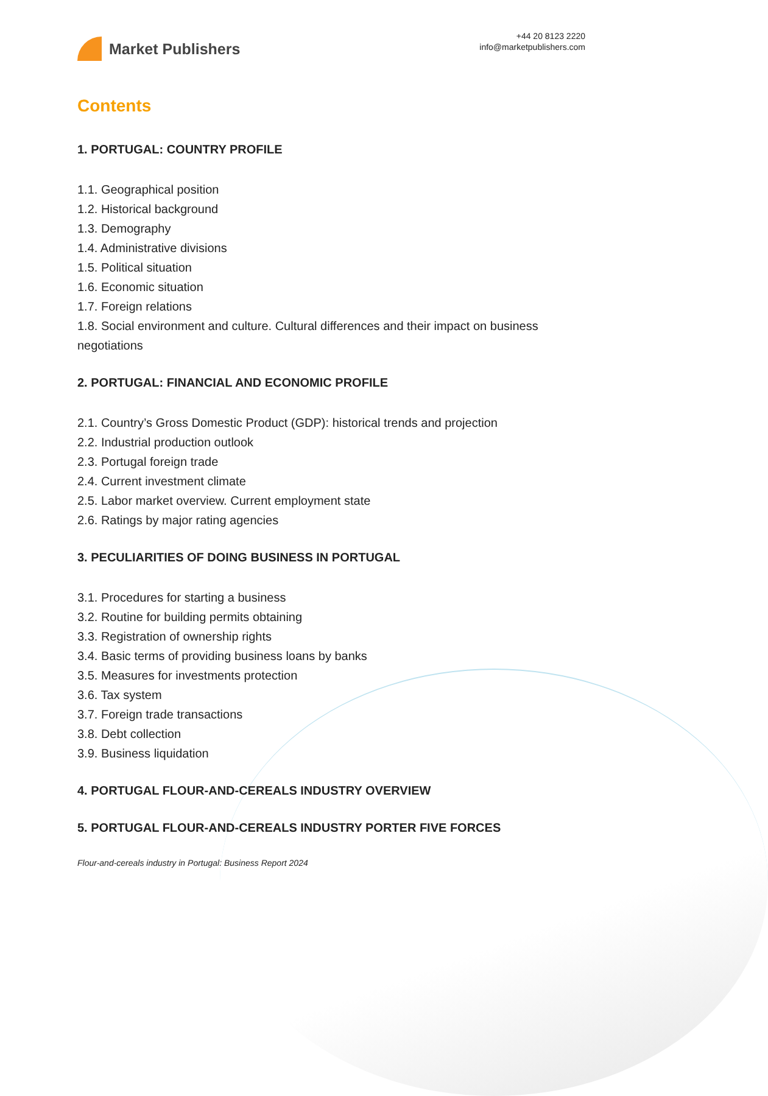Market Publishers
+44 20 8123 2220
info@marketpublishers.com
Contents
1. PORTUGAL: COUNTRY PROFILE
1.1. Geographical position
1.2. Historical background
1.3. Demography
1.4. Administrative divisions
1.5. Political situation
1.6. Economic situation
1.7. Foreign relations
1.8. Social environment and culture. Cultural differences and their impact on business negotiations
2. PORTUGAL: FINANCIAL AND ECONOMIC PROFILE
2.1. Country’s Gross Domestic Product (GDP): historical trends and projection
2.2. Industrial production outlook
2.3. Portugal foreign trade
2.4. Current investment climate
2.5. Labor market overview. Current employment state
2.6. Ratings by major rating agencies
3. PECULIARITIES OF DOING BUSINESS IN PORTUGAL
3.1. Procedures for starting a business
3.2. Routine for building permits obtaining
3.3. Registration of ownership rights
3.4. Basic terms of providing business loans by banks
3.5. Measures for investments protection
3.6. Tax system
3.7. Foreign trade transactions
3.8. Debt collection
3.9. Business liquidation
4. PORTUGAL FLOUR-AND-CEREALS INDUSTRY OVERVIEW
5. PORTUGAL FLOUR-AND-CEREALS INDUSTRY PORTER FIVE FORCES
Flour-and-cereals industry in Portugal: Business Report 2024